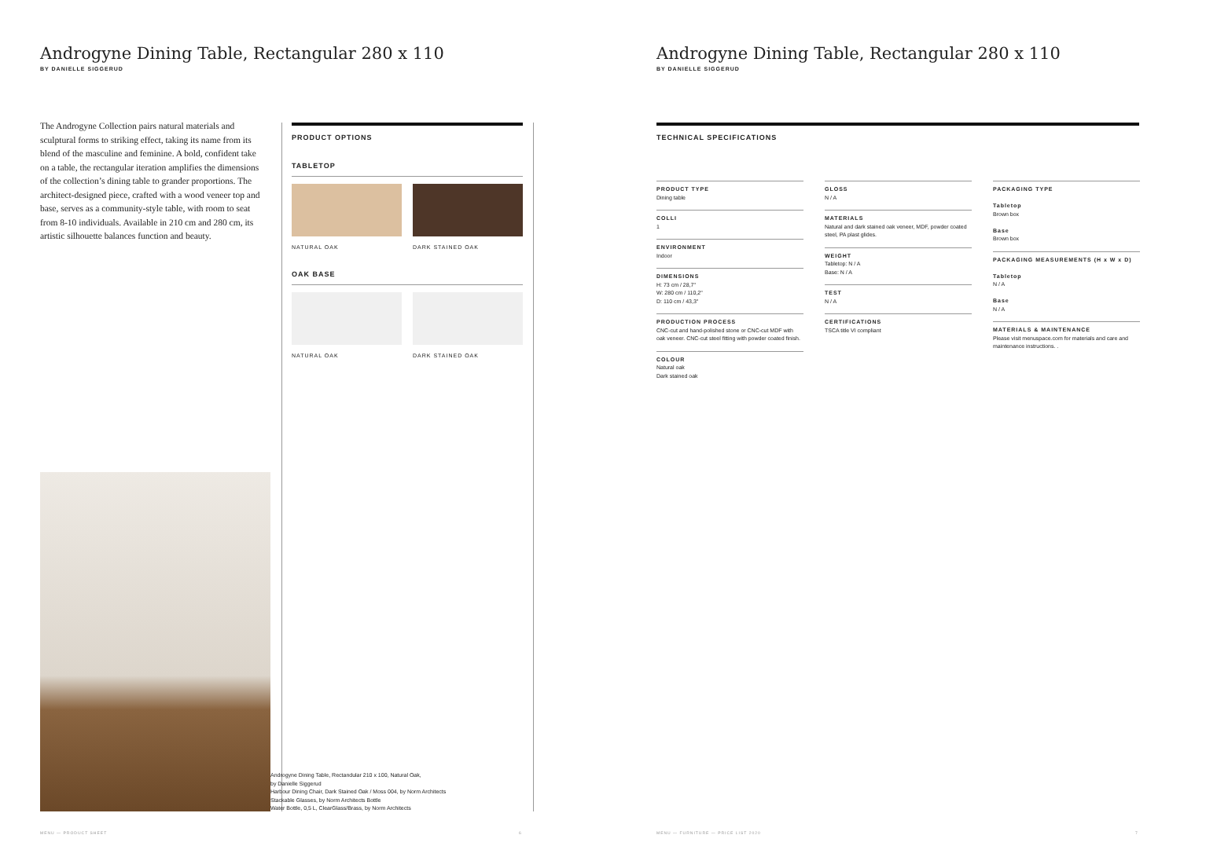Androgyne Dining Table, Rectangular 280 x 110
BY DANIELLE SIGGERUD
The Androgyne Collection pairs natural materials and sculptural forms to striking effect, taking its name from its blend of the masculine and feminine. A bold, confident take on a table, the rectangular iteration amplifies the dimensions of the collection’s dining table to grander proportions. The architect-designed piece, crafted with a wood veneer top and base, serves as a community-style table, with room to seat from 8-10 individuals. Available in 210 cm and 280 cm, its artistic silhouette balances function and beauty.
PRODUCT OPTIONS
TABLETOP
NATURAL OAK DARK STAINED OAK
OAK BASE
NATURAL OAK DARK STAINED OAK
Androgyne Dining Table, Rectandular 210 x 100, Natural Oak,
by Danielle Siggerud
Harbour Dining Chair, Dark Stained Oak / Moss 004, by Norm Architects
Stackable Glasses, by Norm Architects Bottle
Water Bottle, 0,5 L, ClearGlass/Brass, by Norm Architects
MENU — PRODUCT SHEET 6
Androgyne Dining Table, Rectangular 280 x 110
BY DANIELLE SIGGERUD
TECHNICAL SPECIFICATIONS
PRODUCT TYPE
Dining table
COLLI
1
ENVIRONMENT
Indoor
DIMENSIONS
H: 73 cm / 28,7"
W: 280 cm / 110,2"
D: 110 cm / 43,3"
PRODUCTION PROCESS
CNC-cut and hand-polished stone or CNC-cut MDF with oak veneer. CNC-cut steel fitting with powder coated finish.
COLOUR
Natural oak
Dark stained oak
GLOSS
N / A
MATERIALS
Natural and dark stained oak veneer, MDF, powder coated steel, PA plast glides.
WEIGHT
Tabletop: N / A
Base: N / A
TEST
N / A
CERTIFICATIONS
TSCA title VI compliant
PACKAGING TYPE
Tabletop
Brown box
Base
Brown box
PACKAGING MEASUREMENTS (H x W x D)
Tabletop
N / A
Base
N / A
MATERIALS & MAINTENANCE
Please visit menuspace.com for materials and care and maintenance instructions. .
MENU — FURNITURE — PRICE LIST 2020
7